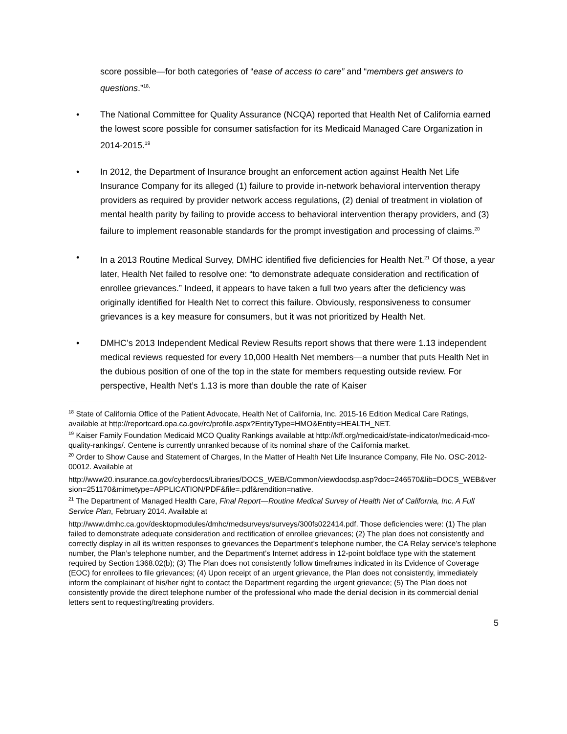score possible—for both categories of “ease of access to care” and “members get answers to questions.”<sup>18,</sup>
• The National Committee for Quality Assurance (NCQA) reported that Health Net of California earned the lowest score possible for consumer satisfaction for its Medicaid Managed Care Organization in 2014-2015.<sup>19</sup>
• In 2012, the Department of Insurance brought an enforcement action against Health Net Life Insurance Company for its alleged (1) failure to provide in-network behavioral intervention therapy providers as required by provider network access regulations, (2) denial of treatment in violation of mental health parity by failing to provide access to behavioral intervention therapy providers, and (3) failure to implement reasonable standards for the prompt investigation and processing of claims.<sup>20</sup>
• In a 2013 Routine Medical Survey, DMHC identified five deficiencies for Health Net.<sup>21</sup> Of those, a year later, Health Net failed to resolve one: “to demonstrate adequate consideration and rectification of enrollee grievances.” Indeed, it appears to have taken a full two years after the deficiency was originally identified for Health Net to correct this failure. Obviously, responsiveness to consumer grievances is a key measure for consumers, but it was not prioritized by Health Net.
• DMHC’s 2013 Independent Medical Review Results report shows that there were 1.13 independent medical reviews requested for every 10,000 Health Net members—a number that puts Health Net in the dubious position of one of the top in the state for members requesting outside review. For perspective, Health Net’s 1.13 is more than double the rate of Kaiser
<sup>18</sup> State of California Office of the Patient Advocate, Health Net of California, Inc. 2015-16 Edition Medical Care Ratings, available at http://reportcard.opa.ca.gov/rc/profile.aspx?EntityType=HMO&Entity=HEALTH_NET.
<sup>19</sup> Kaiser Family Foundation Medicaid MCO Quality Rankings available at http://kff.org/medicaid/state-indicator/medicaid-mco-quality-rankings/. Centene is currently unranked because of its nominal share of the California market.
<sup>20</sup> Order to Show Cause and Statement of Charges, In the Matter of Health Net Life Insurance Company, File No. OSC-2012-00012. Available at
http://www20.insurance.ca.gov/cyberdocs/Libraries/DOCS_WEB/Common/viewdocdsp.asp?doc=246570&lib=DOCS_WEB&version=251170&mimetype=APPLICATION/PDF&file=.pdf&rendition=native.
<sup>21</sup> The Department of Managed Health Care, Final Report—Routine Medical Survey of Health Net of California, Inc. A Full Service Plan, February 2014. Available at
http://www.dmhc.ca.gov/desktopmodules/dmhc/medsurveys/surveys/300fs022414.pdf. Those deficiencies were: (1) The plan failed to demonstrate adequate consideration and rectification of enrollee grievances; (2) The plan does not consistently and correctly display in all its written responses to grievances the Department’s telephone number, the CA Relay service’s telephone number, the Plan’s telephone number, and the Department’s Internet address in 12-point boldface type with the statement required by Section 1368.02(b); (3) The Plan does not consistently follow timeframes indicated in its Evidence of Coverage (EOC) for enrollees to file grievances; (4) Upon receipt of an urgent grievance, the Plan does not consistently, immediately inform the complainant of his/her right to contact the Department regarding the urgent grievance; (5) The Plan does not consistently provide the direct telephone number of the professional who made the denial decision in its commercial denial letters sent to requesting/treating providers.
5